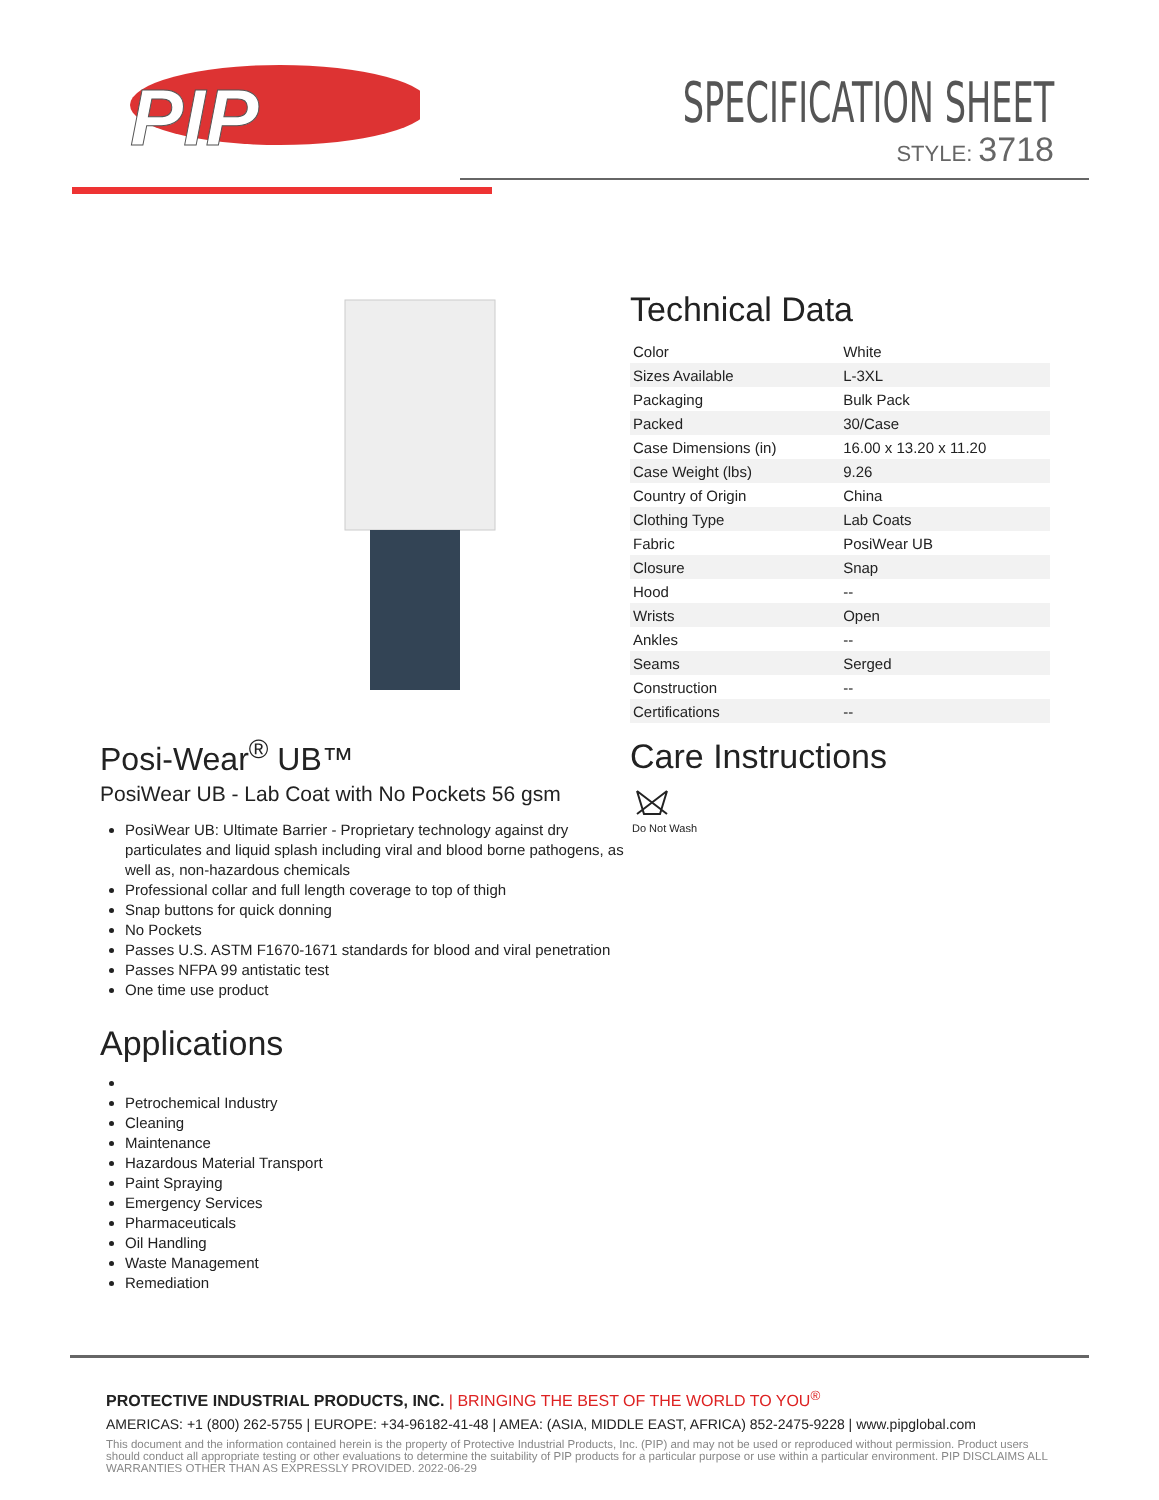PIP
SPECIFICATION SHEET
STYLE: 3718
Posi-Wear<sup>®</sup> UB™
PosiWear UB - Lab Coat with No Pockets 56 gsm
PosiWear UB: Ultimate Barrier - Proprietary technology against dry particulates and liquid splash including viral and blood borne pathogens, as well as, non-hazardous chemicals
Professional collar and full length coverage to top of thigh
Snap buttons for quick donning
No Pockets
Passes U.S. ASTM F1670-1671 standards for blood and viral penetration
Passes NFPA 99 antistatic test
One time use product
Applications
Petrochemical Industry
Cleaning
Maintenance
Hazardous Material Transport
Paint Spraying
Emergency Services
Pharmaceuticals
Oil Handling
Waste Management
Remediation
Technical Data
| Color | White |
| Sizes Available | L-3XL |
| Packaging | Bulk Pack |
| Packed | 30/Case |
| Case Dimensions (in) | 16.00 x 13.20 x 11.20 |
| Case Weight (lbs) | 9.26 |
| Country of Origin | China |
| Clothing Type | Lab Coats |
| Fabric | PosiWear UB |
| Closure | Snap |
| Hood | -- |
| Wrists | Open |
| Ankles | -- |
| Seams | Serged |
| Construction | -- |
| Certifications | -- |
Care Instructions
Do Not Wash
PROTECTIVE INDUSTRIAL PRODUCTS, INC. | BRINGING THE BEST OF THE WORLD TO YOU<sup>®</sup>
AMERICAS: +1 (800) 262-5755 | EUROPE: +34-96182-41-48 | AMEA: (ASIA, MIDDLE EAST, AFRICA) 852-2475-9228 | www.pipglobal.com
This document and the information contained herein is the property of Protective Industrial Products, Inc. (PIP) and may not be used or reproduced without permission. Product users should conduct all appropriate testing or other evaluations to determine the suitability of PIP products for a particular purpose or use within a particular environment. PIP DISCLAIMS ALL WARRANTIES OTHER THAN AS EXPRESSLY PROVIDED. 2022-06-29